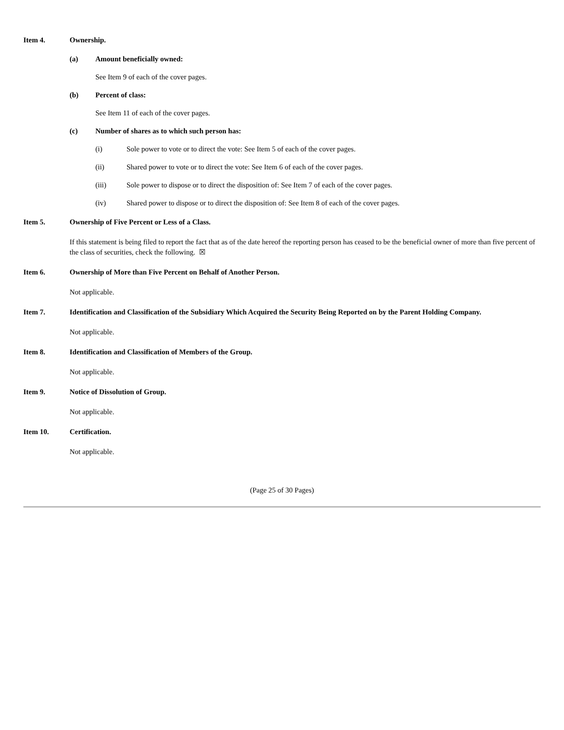Item 4. Ownership.
(a) Amount beneficially owned:
See Item 9 of each of the cover pages.
(b) Percent of class:
See Item 11 of each of the cover pages.
(c) Number of shares as to which such person has:
(i) Sole power to vote or to direct the vote: See Item 5 of each of the cover pages.
(ii) Shared power to vote or to direct the vote: See Item 6 of each of the cover pages.
(iii) Sole power to dispose or to direct the disposition of: See Item 7 of each of the cover pages.
(iv) Shared power to dispose or to direct the disposition of: See Item 8 of each of the cover pages.
Item 5. Ownership of Five Percent or Less of a Class.
If this statement is being filed to report the fact that as of the date hereof the reporting person has ceased to be the beneficial owner of more than five percent of the class of securities, check the following. ☒
Item 6. Ownership of More than Five Percent on Behalf of Another Person.
Not applicable.
Item 7. Identification and Classification of the Subsidiary Which Acquired the Security Being Reported on by the Parent Holding Company.
Not applicable.
Item 8. Identification and Classification of Members of the Group.
Not applicable.
Item 9. Notice of Dissolution of Group.
Not applicable.
Item 10. Certification.
Not applicable.
(Page 25 of 30 Pages)